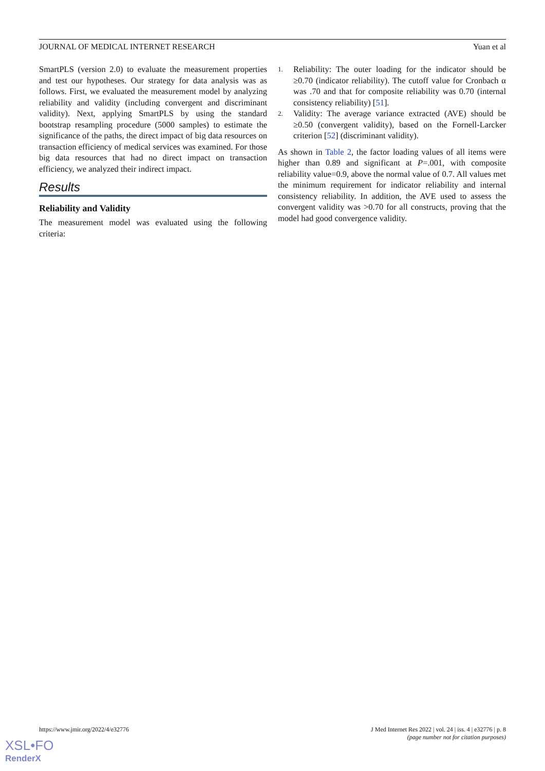JOURNAL OF MEDICAL INTERNET RESEARCH Yuan et al
SmartPLS (version 2.0) to evaluate the measurement properties and test our hypotheses. Our strategy for data analysis was as follows. First, we evaluated the measurement model by analyzing reliability and validity (including convergent and discriminant validity). Next, applying SmartPLS by using the standard bootstrap resampling procedure (5000 samples) to estimate the significance of the paths, the direct impact of big data resources on transaction efficiency of medical services was examined. For those big data resources that had no direct impact on transaction efficiency, we analyzed their indirect impact.
Results
Reliability and Validity
The measurement model was evaluated using the following criteria:
1. Reliability: The outer loading for the indicator should be ≥0.70 (indicator reliability). The cutoff value for Cronbach α was .70 and that for composite reliability was 0.70 (internal consistency reliability) [51].
2. Validity: The average variance extracted (AVE) should be ≥0.50 (convergent validity), based on the Fornell-Larcker criterion [52] (discriminant validity).
As shown in Table 2, the factor loading values of all items were higher than 0.89 and significant at P=.001, with composite reliability value=0.9, above the normal value of 0.7. All values met the minimum requirement for indicator reliability and internal consistency reliability. In addition, the AVE used to assess the convergent validity was >0.70 for all constructs, proving that the model had good convergence validity.
https://www.jmir.org/2022/4/e32776 J Med Internet Res 2022 | vol. 24 | iss. 4 | e32776 | p. 8
(page number not for citation purposes)
XSL•FO
RenderX